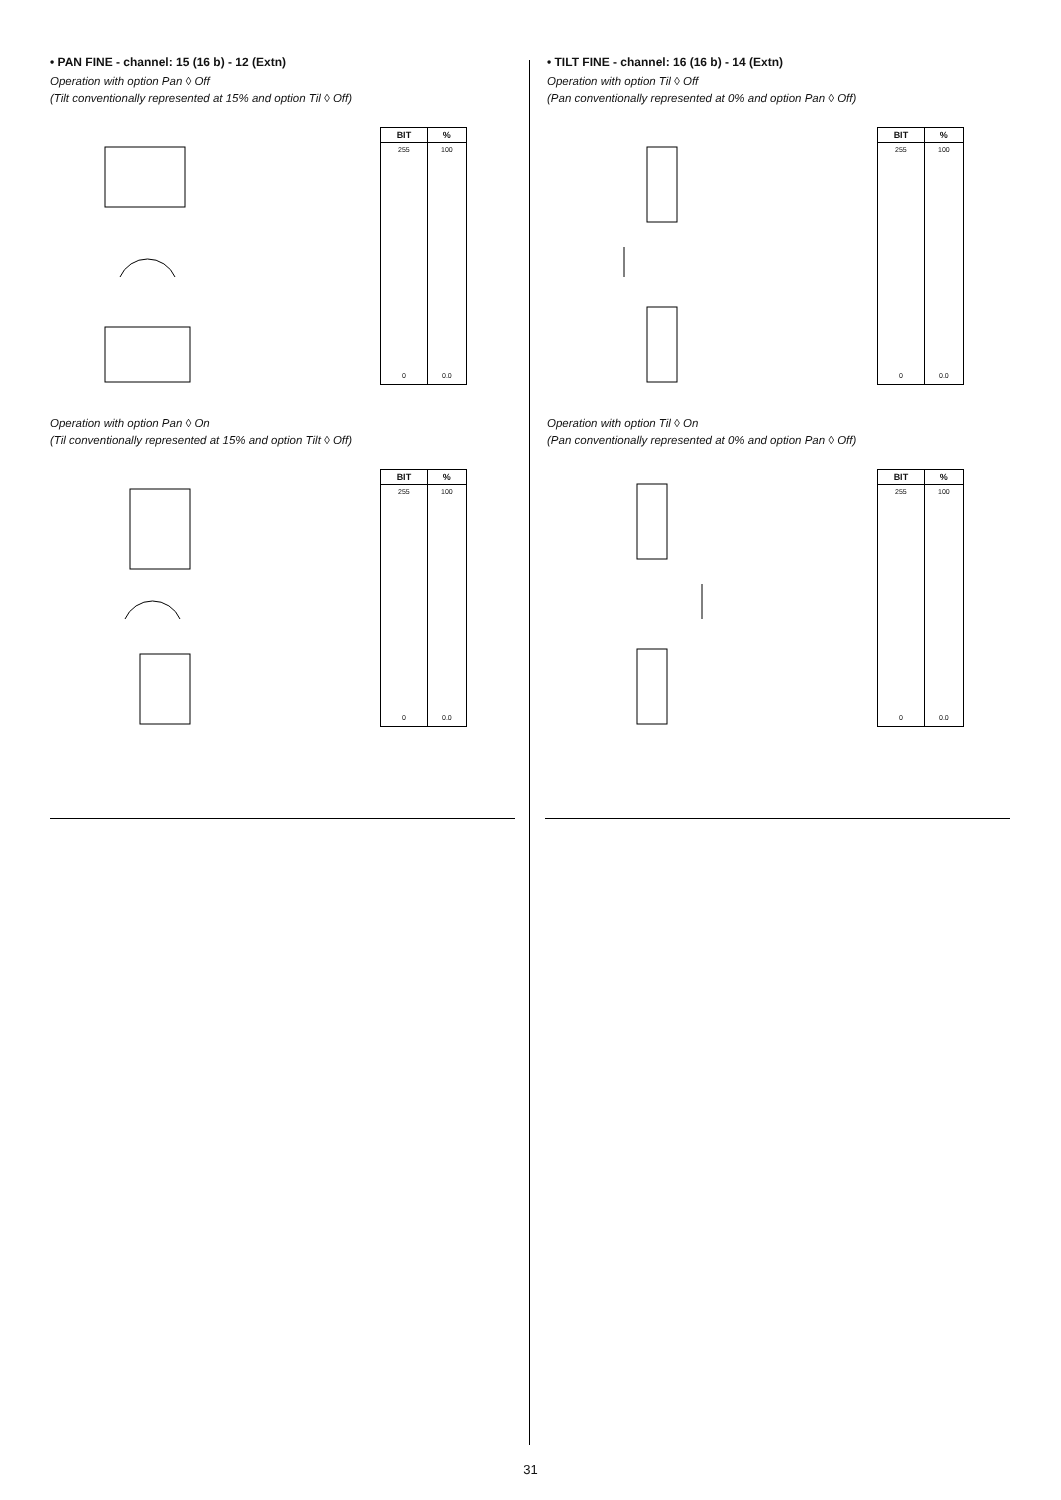• PAN FINE - channel: 15 (16 b) - 12 (Extn)
Operation with option Pan ◊ Off
(Tilt conventionally represented at 15% and option Til ◊ Off)
| BIT | % |
| --- | --- |
| 255 | 100 |
| 0 | 0.0 |
Operation with option Pan ◊ On
(Til conventionally represented at 15% and option Tilt ◊ Off)
| BIT | % |
| --- | --- |
| 255 | 100 |
| 0 | 0.0 |
• TILT FINE - channel: 16 (16 b) - 14 (Extn)
Operation with option Til ◊ Off
(Pan conventionally represented at 0% and option Pan ◊ Off)
| BIT | % |
| --- | --- |
| 255 | 100 |
| 0 | 0.0 |
Operation with option Til ◊ On
(Pan conventionally represented at 0% and option Pan ◊ Off)
| BIT | % |
| --- | --- |
| 255 | 100 |
| 0 | 0.0 |
31